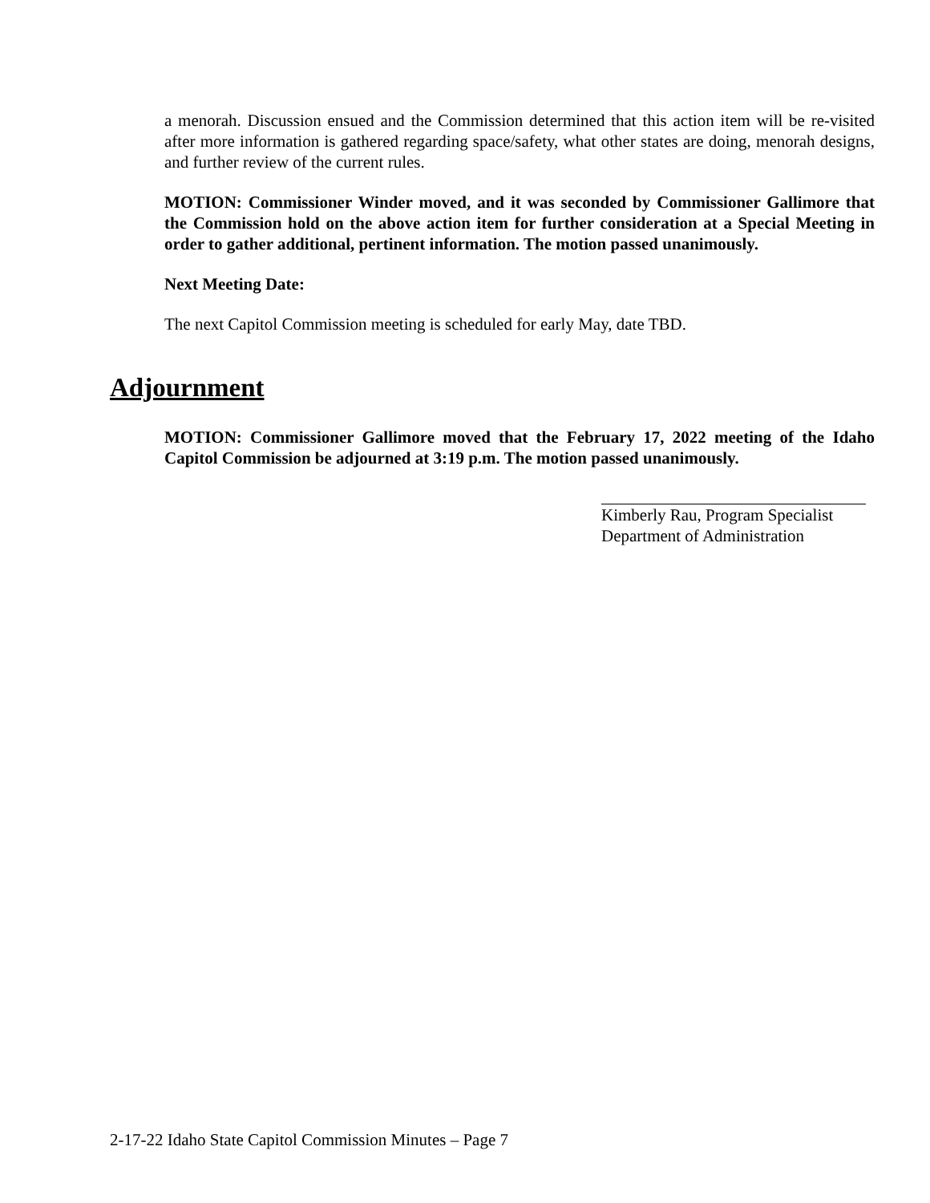a menorah. Discussion ensued and the Commission determined that this action item will be re-visited after more information is gathered regarding space/safety, what other states are doing, menorah designs, and further review of the current rules.
MOTION: Commissioner Winder moved, and it was seconded by Commissioner Gallimore that the Commission hold on the above action item for further consideration at a Special Meeting in order to gather additional, pertinent information. The motion passed unanimously.
Next Meeting Date:
The next Capitol Commission meeting is scheduled for early May, date TBD.
Adjournment
MOTION: Commissioner Gallimore moved that the February 17, 2022 meeting of the Idaho Capitol Commission be adjourned at 3:19 p.m. The motion passed unanimously.
Kimberly Rau, Program Specialist
Department of Administration
2-17-22 Idaho State Capitol Commission Minutes – Page 7